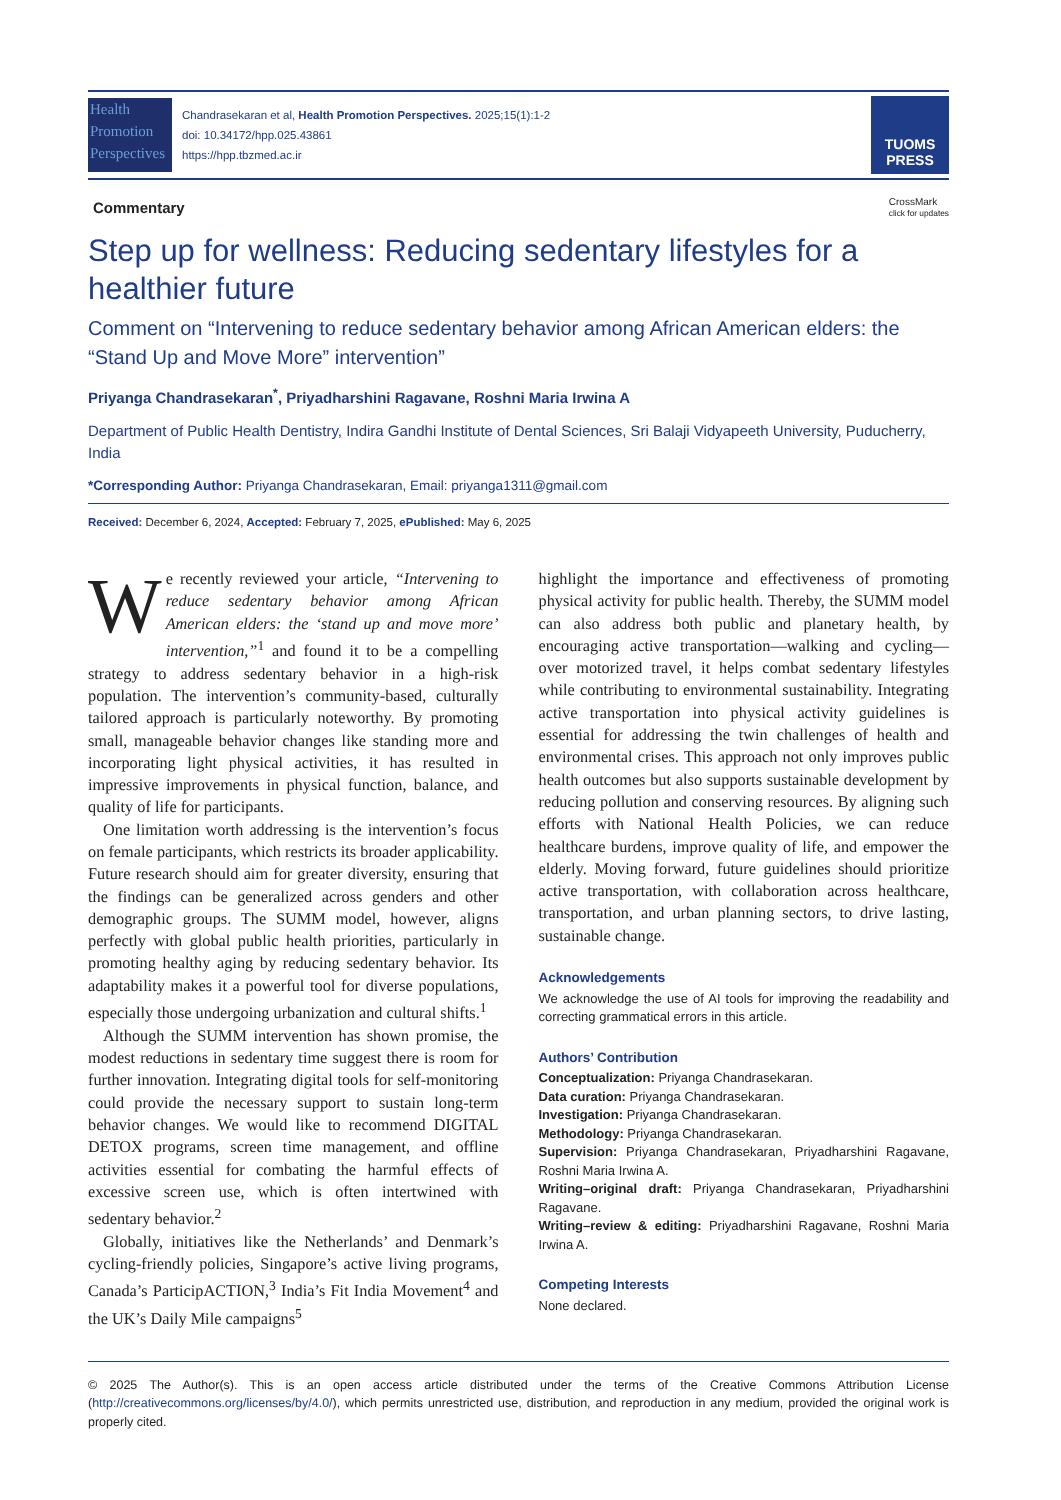Health
Promotion
Perspectives
Chandrasekaran et al, Health Promotion Perspectives. 2025;15(1):1-2
doi: 10.34172/hpp.025.43861
https://hpp.tbzmed.ac.ir
TUOMS
PRESS
Commentary CrossMark
click for updates
Step up for wellness: Reducing sedentary lifestyles for a healthier future
Comment on “Intervening to reduce sedentary behavior among African American elders: the “Stand Up and Move More” intervention”
Priyanga Chandrasekaran<sup>*</sup>, Priyadharshini Ragavane, Roshni Maria Irwina A
Department of Public Health Dentistry, Indira Gandhi Institute of Dental Sciences, Sri Balaji Vidyapeeth University, Puducherry, India
*Corresponding Author: Priyanga Chandrasekaran, Email: priyanga1311@gmail.com
Received: December 6, 2024, Accepted: February 7, 2025, ePublished: May 6, 2025
We recently reviewed your article, “Intervening to reduce sedentary behavior among African American elders: the ‘stand up and move more’ intervention,”<sup>1</sup> and found it to be a compelling strategy to address sedentary behavior in a high-risk population. The intervention’s community-based, culturally tailored approach is particularly noteworthy. By promoting small, manageable behavior changes like standing more and incorporating light physical activities, it has resulted in impressive improvements in physical function, balance, and quality of life for participants.
One limitation worth addressing is the intervention’s focus on female participants, which restricts its broader applicability. Future research should aim for greater diversity, ensuring that the findings can be generalized across genders and other demographic groups. The SUMM model, however, aligns perfectly with global public health priorities, particularly in promoting healthy aging by reducing sedentary behavior. Its adaptability makes it a powerful tool for diverse populations, especially those undergoing urbanization and cultural shifts.<sup>1</sup>
Although the SUMM intervention has shown promise, the modest reductions in sedentary time suggest there is room for further innovation. Integrating digital tools for self-monitoring could provide the necessary support to sustain long-term behavior changes. We would like to recommend DIGITAL DETOX programs, screen time management, and offline activities essential for combating the harmful effects of excessive screen use, which is often intertwined with sedentary behavior.<sup>2</sup>
Globally, initiatives like the Netherlands’ and Denmark’s cycling-friendly policies, Singapore’s active living programs, Canada’s ParticipACTION,<sup>3</sup> India’s Fit India Movement<sup>4</sup> and the UK’s Daily Mile campaigns<sup>5</sup>
highlight the importance and effectiveness of promoting physical activity for public health. Thereby, the SUMM model can also address both public and planetary health, by encouraging active transportation—walking and cycling—over motorized travel, it helps combat sedentary lifestyles while contributing to environmental sustainability. Integrating active transportation into physical activity guidelines is essential for addressing the twin challenges of health and environmental crises. This approach not only improves public health outcomes but also supports sustainable development by reducing pollution and conserving resources. By aligning such efforts with National Health Policies, we can reduce healthcare burdens, improve quality of life, and empower the elderly. Moving forward, future guidelines should prioritize active transportation, with collaboration across healthcare, transportation, and urban planning sectors, to drive lasting, sustainable change.
Acknowledgements
We acknowledge the use of AI tools for improving the readability and correcting grammatical errors in this article.
Authors’ Contribution
Conceptualization: Priyanga Chandrasekaran.
Data curation: Priyanga Chandrasekaran.
Investigation: Priyanga Chandrasekaran.
Methodology: Priyanga Chandrasekaran.
Supervision: Priyanga Chandrasekaran, Priyadharshini Ragavane, Roshni Maria Irwina A.
Writing–original draft: Priyanga Chandrasekaran, Priyadharshini Ragavane.
Writing–review & editing: Priyadharshini Ragavane, Roshni Maria Irwina A.
Competing Interests
None declared.
© 2025 The Author(s). This is an open access article distributed under the terms of the Creative Commons Attribution License (http://creativecommons.org/licenses/by/4.0/), which permits unrestricted use, distribution, and reproduction in any medium, provided the original work is properly cited.